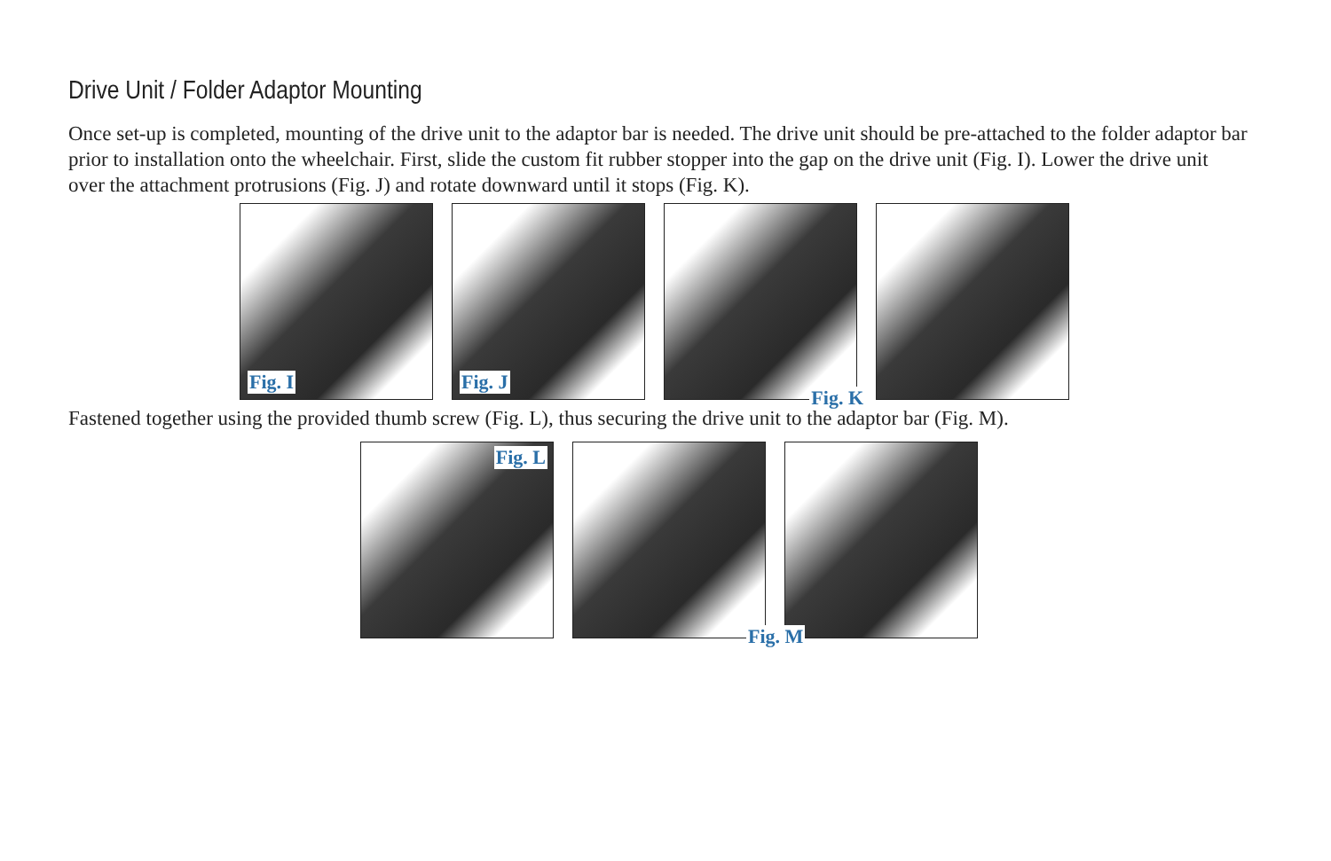Drive Unit / Folder Adaptor Mounting
Once set-up is completed, mounting of the drive unit to the adaptor bar is needed. The drive unit should be pre-attached to the folder adaptor bar prior to installation onto the wheelchair. First, slide the custom fit rubber stopper into the gap on the drive unit (Fig. I). Lower the drive unit over the attachment protrusions (Fig. J) and rotate downward until it stops (Fig. K).
Fig. I
Fig. J
Fig. K
Fastened together using the provided thumb screw (Fig. L), thus securing the drive unit to the adaptor bar (Fig. M).
Fig. L
Fig. M